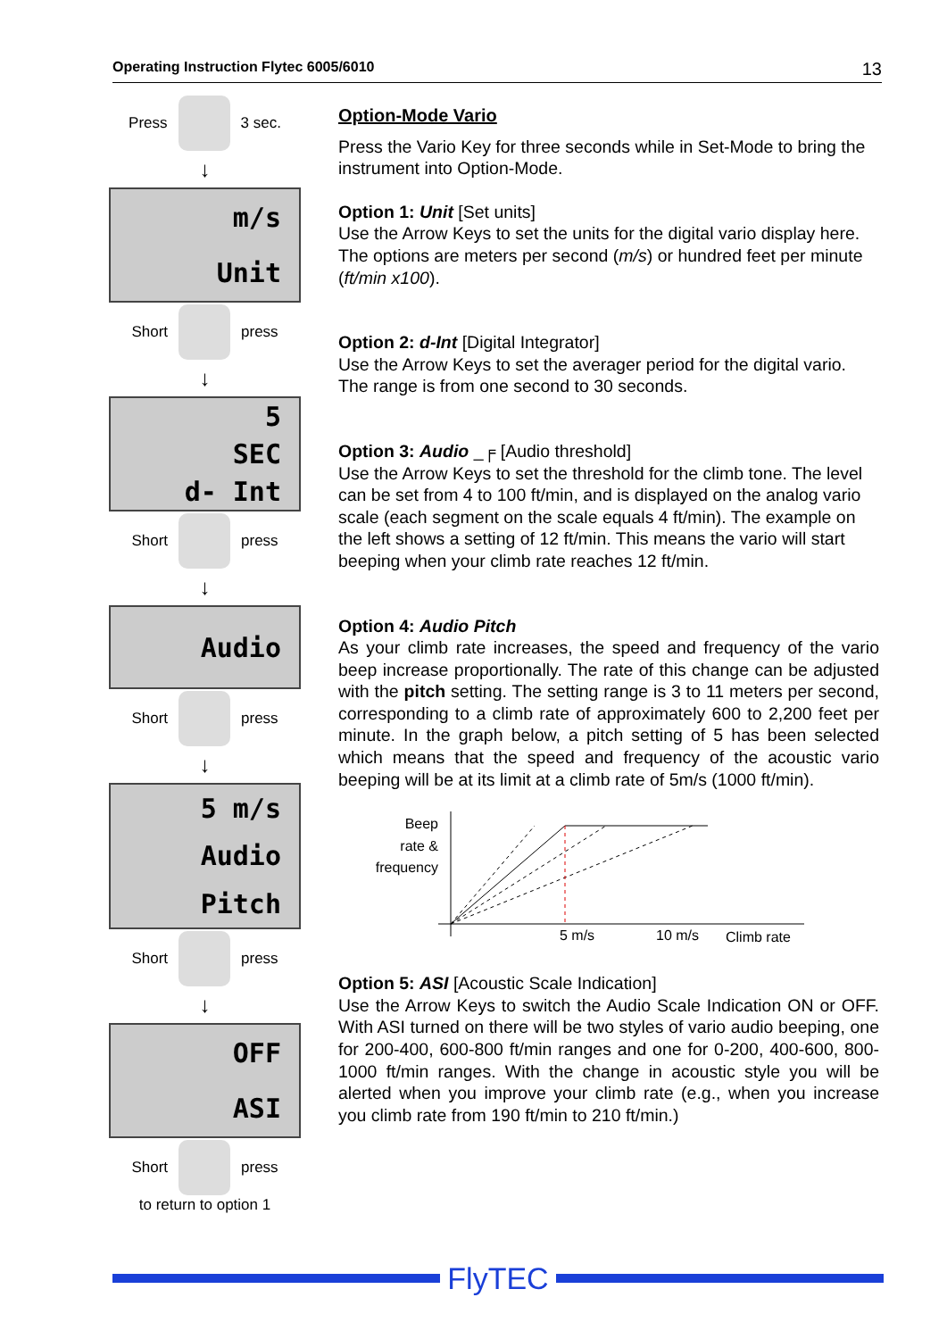Operating Instruction Flytec 6005/6010 13
Press
3 sec.
↓
m/s
Unit
Short
press
↓
5
SEC
d- Int
Short
press
↓
Audio
Short
press
↓
5 m/s
Audio
Pitch
Short
press
↓
OFF
ASI
Short
press
to return to option 1
Option-Mode Vario
Press the Vario Key for three seconds while in Set-Mode to bring the instrument into Option-Mode.
Option 1: Unit [Set units]
Use the Arrow Keys to set the units for the digital vario display here. The options are meters per second (m/s) or hundred feet per minute (ft/min x100).
Option 2: d-Int [Digital Integrator]
Use the Arrow Keys to set the averager period for the digital vario. The range is from one second to 30 seconds.
Option 3: Audio _╒ [Audio threshold]
Use the Arrow Keys to set the threshold for the climb tone. The level can be set from 4 to 100 ft/min, and is displayed on the analog vario scale (each segment on the scale equals 4 ft/min). The example on the left shows a setting of 12 ft/min. This means the vario will start beeping when your climb rate reaches 12 ft/min.
Option 4: Audio Pitch
As your climb rate increases, the speed and frequency of the vario beep increase proportionally. The rate of this change can be adjusted with the pitch setting. The setting range is 3 to 11 meters per second, corresponding to a climb rate of approximately 600 to 2,200 feet per minute. In the graph below, a pitch setting of 5 has been selected which means that the speed and frequency of the acoustic vario beeping will be at its limit at a climb rate of 5m/s (1000 ft/min).
Beep
rate &
frequency
5 m/s
10 m/s
Climb rate
Option 5: ASI [Acoustic Scale Indication]
Use the Arrow Keys to switch the Audio Scale Indication ON or OFF. With ASI turned on there will be two styles of vario audio beeping, one for 200-400, 600-800 ft/min ranges and one for 0-200, 400-600, 800-1000 ft/min ranges. With the change in acoustic style you will be alerted when you improve your climb rate (e.g., when you increase you climb rate from 190 ft/min to 210 ft/min.)
FlyTEC